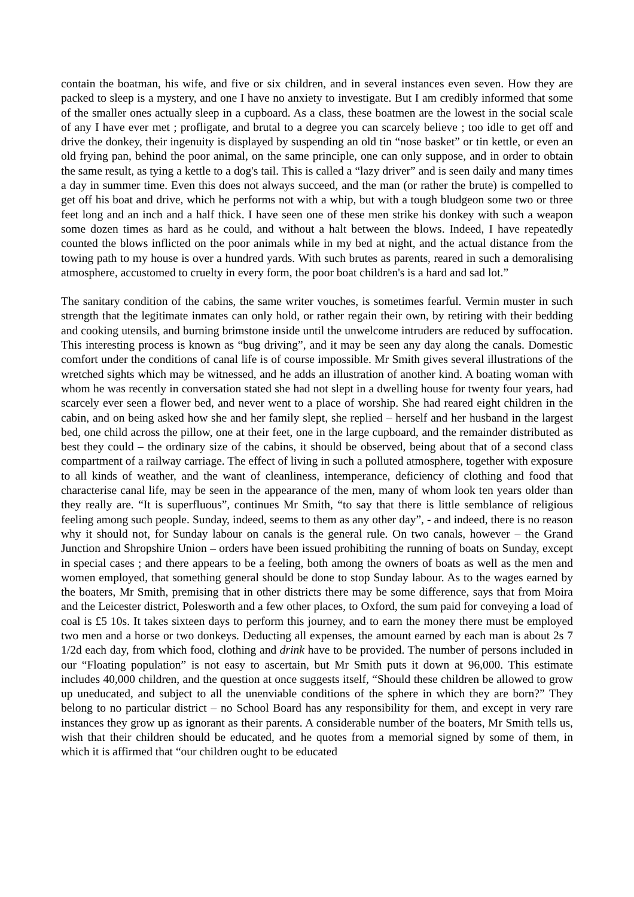contain the boatman, his wife, and five or six children, and in several instances even seven. How they are packed to sleep is a mystery, and one I have no anxiety to investigate. But I am credibly informed that some of the smaller ones actually sleep in a cupboard. As a class, these boatmen are the lowest in the social scale of any I have ever met ; profligate, and brutal to a degree you can scarcely believe ; too idle to get off and drive the donkey, their ingenuity is displayed by suspending an old tin “nose basket” or tin kettle, or even an old frying pan, behind the poor animal, on the same principle, one can only suppose, and in order to obtain the same result, as tying a kettle to a dog's tail. This is called a “lazy driver” and is seen daily and many times a day in summer time. Even this does not always succeed, and the man (or rather the brute) is compelled to get off his boat and drive, which he performs not with a whip, but with a tough bludgeon some two or three feet long and an inch and a half thick. I have seen one of these men strike his donkey with such a weapon some dozen times as hard as he could, and without a halt between the blows. Indeed, I have repeatedly counted the blows inflicted on the poor animals while in my bed at night, and the actual distance from the towing path to my house is over a hundred yards. With such brutes as parents, reared in such a demoralising atmosphere, accustomed to cruelty in every form, the poor boat children's is a hard and sad lot.”
The sanitary condition of the cabins, the same writer vouches, is sometimes fearful. Vermin muster in such strength that the legitimate inmates can only hold, or rather regain their own, by retiring with their bedding and cooking utensils, and burning brimstone inside until the unwelcome intruders are reduced by suffocation. This interesting process is known as “bug driving”, and it may be seen any day along the canals. Domestic comfort under the conditions of canal life is of course impossible. Mr Smith gives several illustrations of the wretched sights which may be witnessed, and he adds an illustration of another kind. A boating woman with whom he was recently in conversation stated she had not slept in a dwelling house for twenty four years, had scarcely ever seen a flower bed, and never went to a place of worship. She had reared eight children in the cabin, and on being asked how she and her family slept, she replied – herself and her husband in the largest bed, one child across the pillow, one at their feet, one in the large cupboard, and the remainder distributed as best they could – the ordinary size of the cabins, it should be observed, being about that of a second class compartment of a railway carriage. The effect of living in such a polluted atmosphere, together with exposure to all kinds of weather, and the want of cleanliness, intemperance, deficiency of clothing and food that characterise canal life, may be seen in the appearance of the men, many of whom look ten years older than they really are. “It is superfluous”, continues Mr Smith, “to say that there is little semblance of religious feeling among such people. Sunday, indeed, seems to them as any other day”, - and indeed, there is no reason why it should not, for Sunday labour on canals is the general rule. On two canals, however – the Grand Junction and Shropshire Union – orders have been issued prohibiting the running of boats on Sunday, except in special cases ; and there appears to be a feeling, both among the owners of boats as well as the men and women employed, that something general should be done to stop Sunday labour. As to the wages earned by the boaters, Mr Smith, premising that in other districts there may be some difference, says that from Moira and the Leicester district, Polesworth and a few other places, to Oxford, the sum paid for conveying a load of coal is £5 10s. It takes sixteen days to perform this journey, and to earn the money there must be employed two men and a horse or two donkeys. Deducting all expenses, the amount earned by each man is about 2s 7 1/2d each day, from which food, clothing and drink have to be provided. The number of persons included in our “Floating population” is not easy to ascertain, but Mr Smith puts it down at 96,000. This estimate includes 40,000 children, and the question at once suggests itself, “Should these children be allowed to grow up uneducated, and subject to all the unenviable conditions of the sphere in which they are born?” They belong to no particular district – no School Board has any responsibility for them, and except in very rare instances they grow up as ignorant as their parents. A considerable number of the boaters, Mr Smith tells us, wish that their children should be educated, and he quotes from a memorial signed by some of them, in which it is affirmed that “our children ought to be educated